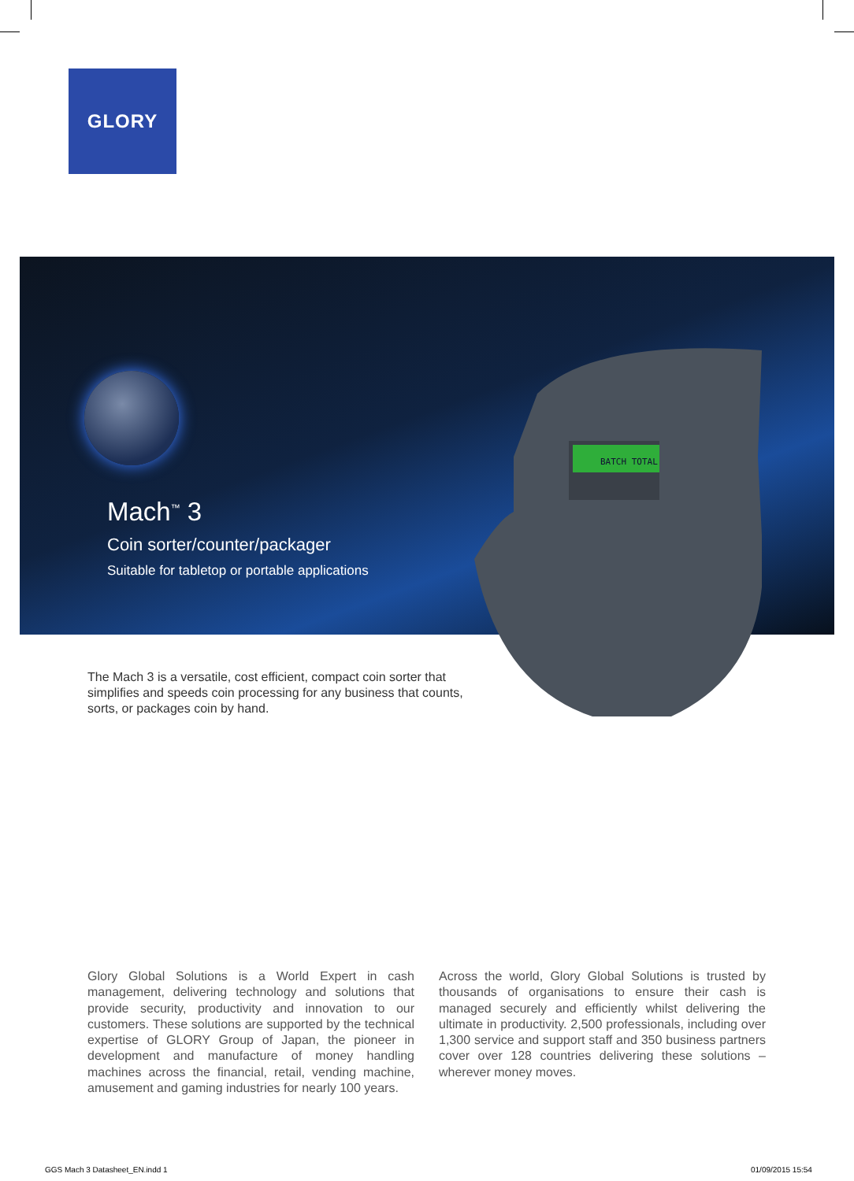GLORY
Mach<sup>™</sup> 3
Coin sorter/counter/packager
Suitable for tabletop or portable applications
BATCH TOTAL
The Mach 3 is a versatile, cost efficient, compact coin sorter that simplifies and speeds coin processing for any business that counts, sorts, or packages coin by hand.
Glory Global Solutions is a World Expert in cash management, delivering technology and solutions that provide security, productivity and innovation to our customers. These solutions are supported by the technical expertise of GLORY Group of Japan, the pioneer in development and manufacture of money handling machines across the financial, retail, vending machine, amusement and gaming industries for nearly 100 years.
Across the world, Glory Global Solutions is trusted by thousands of organisations to ensure their cash is managed securely and efficiently whilst delivering the ultimate in productivity. 2,500 professionals, including over 1,300 service and support staff and 350 business partners cover over 128 countries delivering these solutions – wherever money moves.
GGS Mach 3 Datasheet_EN.indd 1 01/09/2015 15:54